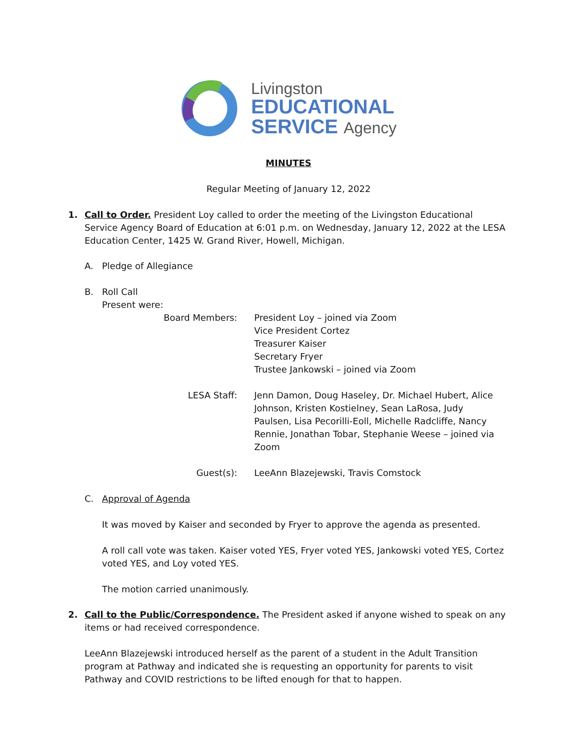Livingston
EDUCATIONAL
SERVICE Agency
MINUTES
Regular Meeting of January 12, 2022
1.
Call to Order. President Loy called to order the meeting of the Livingston Educational Service Agency Board of Education at 6:01 p.m. on Wednesday, January 12, 2022 at the LESA Education Center, 1425 W. Grand River, Howell, Michigan.
A. Pledge of Allegiance
B. Roll Call
Present were:
| Board Members: | President Loy – joined via Zoom Vice President Cortez Treasurer Kaiser Secretary Fryer Trustee Jankowski – joined via Zoom |
| LESA Staff: | Jenn Damon, Doug Haseley, Dr. Michael Hubert, Alice Johnson, Kristen Kostielney, Sean LaRosa, Judy Paulsen, Lisa Pecorilli-Eoll, Michelle Radcliffe, Nancy Rennie, Jonathan Tobar, Stephanie Weese – joined via Zoom |
| Guest(s): | LeeAnn Blazejewski, Travis Comstock |
C. Approval of Agenda
It was moved by Kaiser and seconded by Fryer to approve the agenda as presented.
A roll call vote was taken. Kaiser voted YES, Fryer voted YES, Jankowski voted YES, Cortez voted YES, and Loy voted YES.
The motion carried unanimously.
2.
Call to the Public/Correspondence. The President asked if anyone wished to speak on any items or had received correspondence.
LeeAnn Blazejewski introduced herself as the parent of a student in the Adult Transition program at Pathway and indicated she is requesting an opportunity for parents to visit Pathway and COVID restrictions to be lifted enough for that to happen.